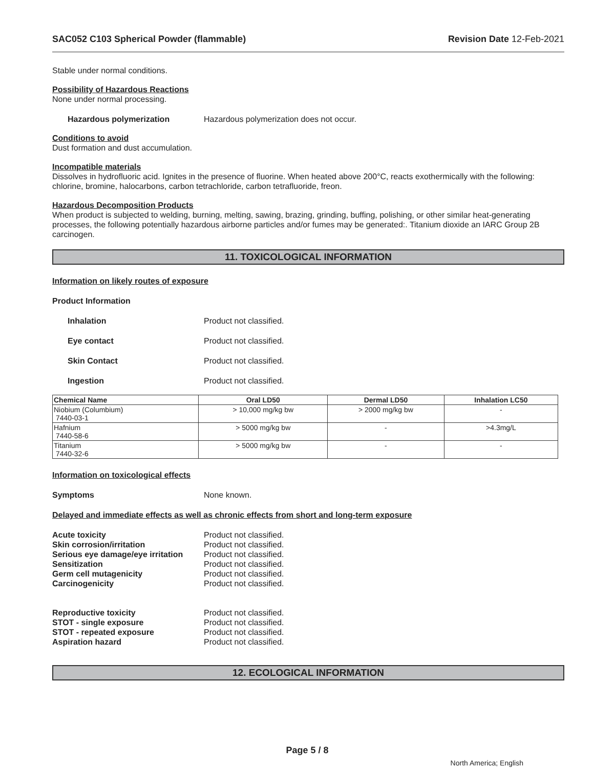SAC052 C103 Spherical Powder (flammable) Revision Date 12-Feb-2021
Stable under normal conditions.
Possibility of Hazardous Reactions
None under normal processing.
Hazardous polymerization Hazardous polymerization does not occur.
Conditions to avoid
Dust formation and dust accumulation.
Incompatible materials
Dissolves in hydrofluoric acid. Ignites in the presence of fluorine. When heated above 200°C, reacts exothermically with the following: chlorine, bromine, halocarbons, carbon tetrachloride, carbon tetrafluoride, freon.
Hazardous Decomposition Products
When product is subjected to welding, burning, melting, sawing, brazing, grinding, buffing, polishing, or other similar heat-generating processes, the following potentially hazardous airborne particles and/or fumes may be generated:. Titanium dioxide an IARC Group 2B carcinogen.
11. TOXICOLOGICAL INFORMATION
Information on likely routes of exposure
Product Information
Inhalation Product not classified.
Eye contact Product not classified.
Skin Contact Product not classified.
Ingestion Product not classified.
| Chemical Name | Oral LD50 | Dermal LD50 | Inhalation LC50 |
| --- | --- | --- | --- |
| Niobium (Columbium) 7440-03-1 | > 10,000 mg/kg bw | > 2000 mg/kg bw | - |
| Hafnium 7440-58-6 | > 5000 mg/kg bw | - | >4.3mg/L |
| Titanium 7440-32-6 | > 5000 mg/kg bw | - | - |
Information on toxicological effects
Symptoms None known.
Delayed and immediate effects as well as chronic effects from short and long-term exposure
Acute toxicity Product not classified.
Skin corrosion/irritation Product not classified.
Serious eye damage/eye irritation Product not classified.
Sensitization Product not classified.
Germ cell mutagenicity Product not classified.
Carcinogenicity Product not classified.
Reproductive toxicity Product not classified.
STOT - single exposure Product not classified.
STOT - repeated exposure Product not classified.
Aspiration hazard Product not classified.
12. ECOLOGICAL INFORMATION
Page 5 / 8
North America; English